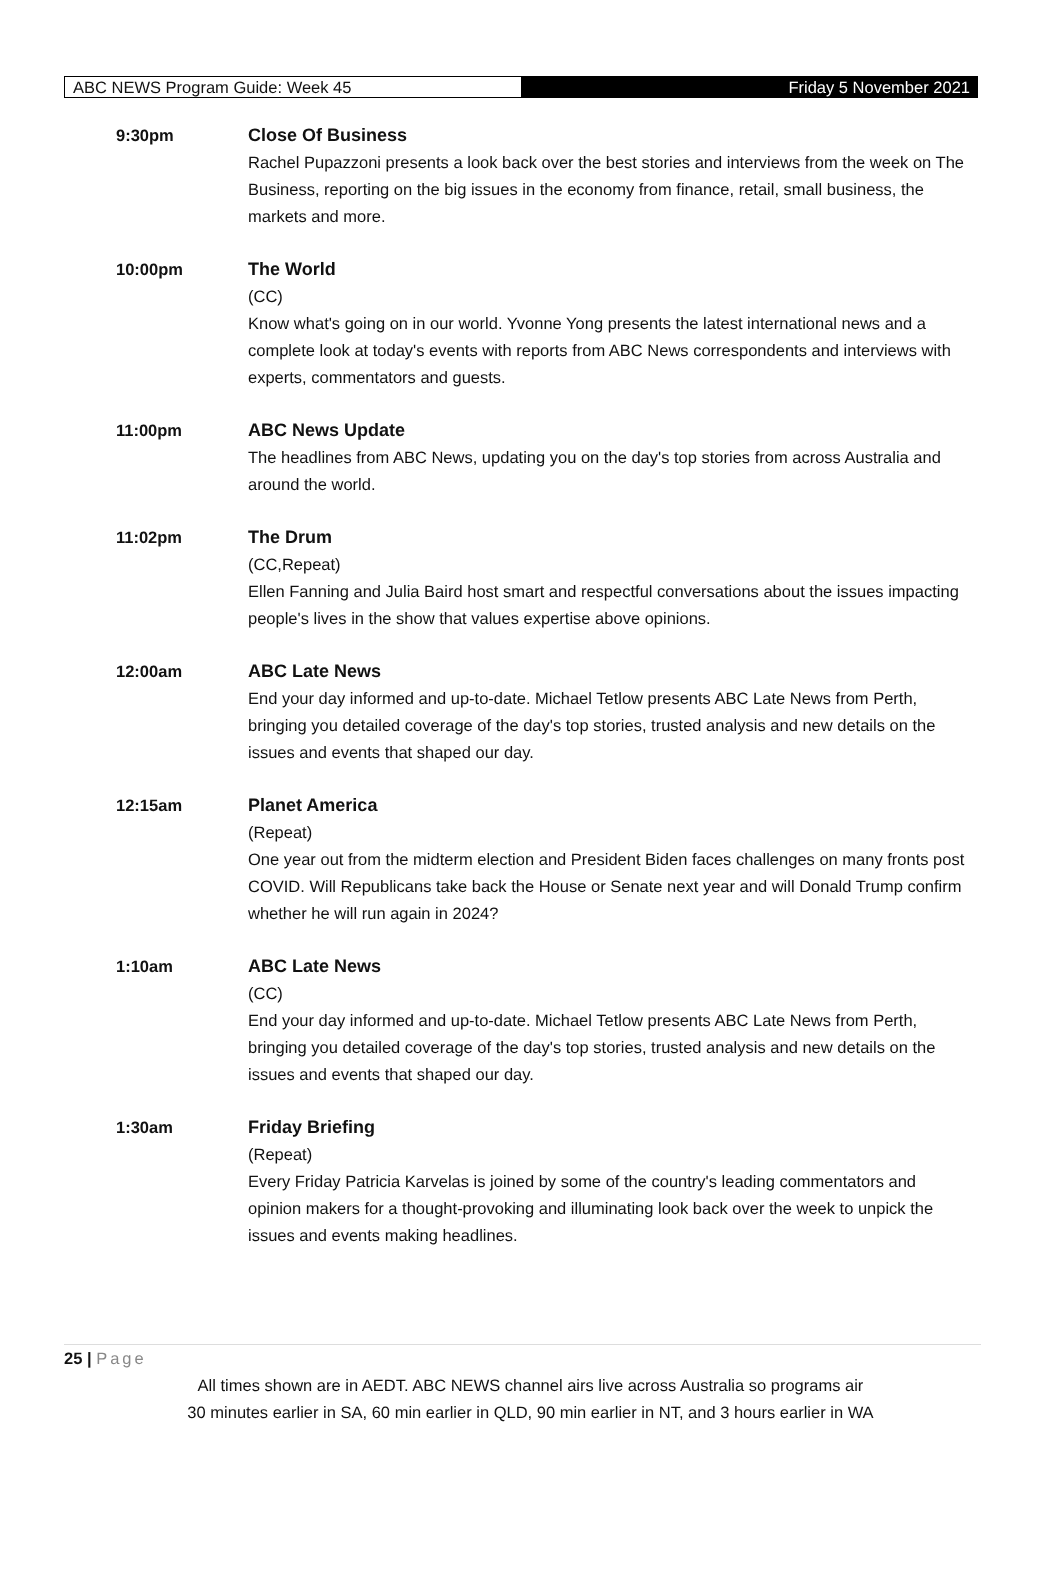ABC NEWS Program Guide: Week 45
Friday 5 November 2021
9:30pm Close Of Business
Rachel Pupazzoni presents a look back over the best stories and interviews from the week on The Business, reporting on the big issues in the economy from finance, retail, small business, the markets and more.
10:00pm The World
(CC)
Know what's going on in our world. Yvonne Yong presents the latest international news and a complete look at today's events with reports from ABC News correspondents and interviews with experts, commentators and guests.
11:00pm ABC News Update
The headlines from ABC News, updating you on the day's top stories from across Australia and around the world.
11:02pm The Drum
(CC,Repeat)
Ellen Fanning and Julia Baird host smart and respectful conversations about the issues impacting people's lives in the show that values expertise above opinions.
12:00am ABC Late News
End your day informed and up-to-date. Michael Tetlow presents ABC Late News from Perth, bringing you detailed coverage of the day's top stories, trusted analysis and new details on the issues and events that shaped our day.
12:15am Planet America
(Repeat)
One year out from the midterm election and President Biden faces challenges on many fronts post COVID. Will Republicans take back the House or Senate next year and will Donald Trump confirm whether he will run again in 2024?
1:10am ABC Late News
(CC)
End your day informed and up-to-date. Michael Tetlow presents ABC Late News from Perth, bringing you detailed coverage of the day's top stories, trusted analysis and new details on the issues and events that shaped our day.
1:30am Friday Briefing
(Repeat)
Every Friday Patricia Karvelas is joined by some of the country's leading commentators and opinion makers for a thought-provoking and illuminating look back over the week to unpick the issues and events making headlines.
25 | Page
All times shown are in AEDT. ABC NEWS channel airs live across Australia so programs air
30 minutes earlier in SA, 60 min earlier in QLD, 90 min earlier in NT, and 3 hours earlier in WA